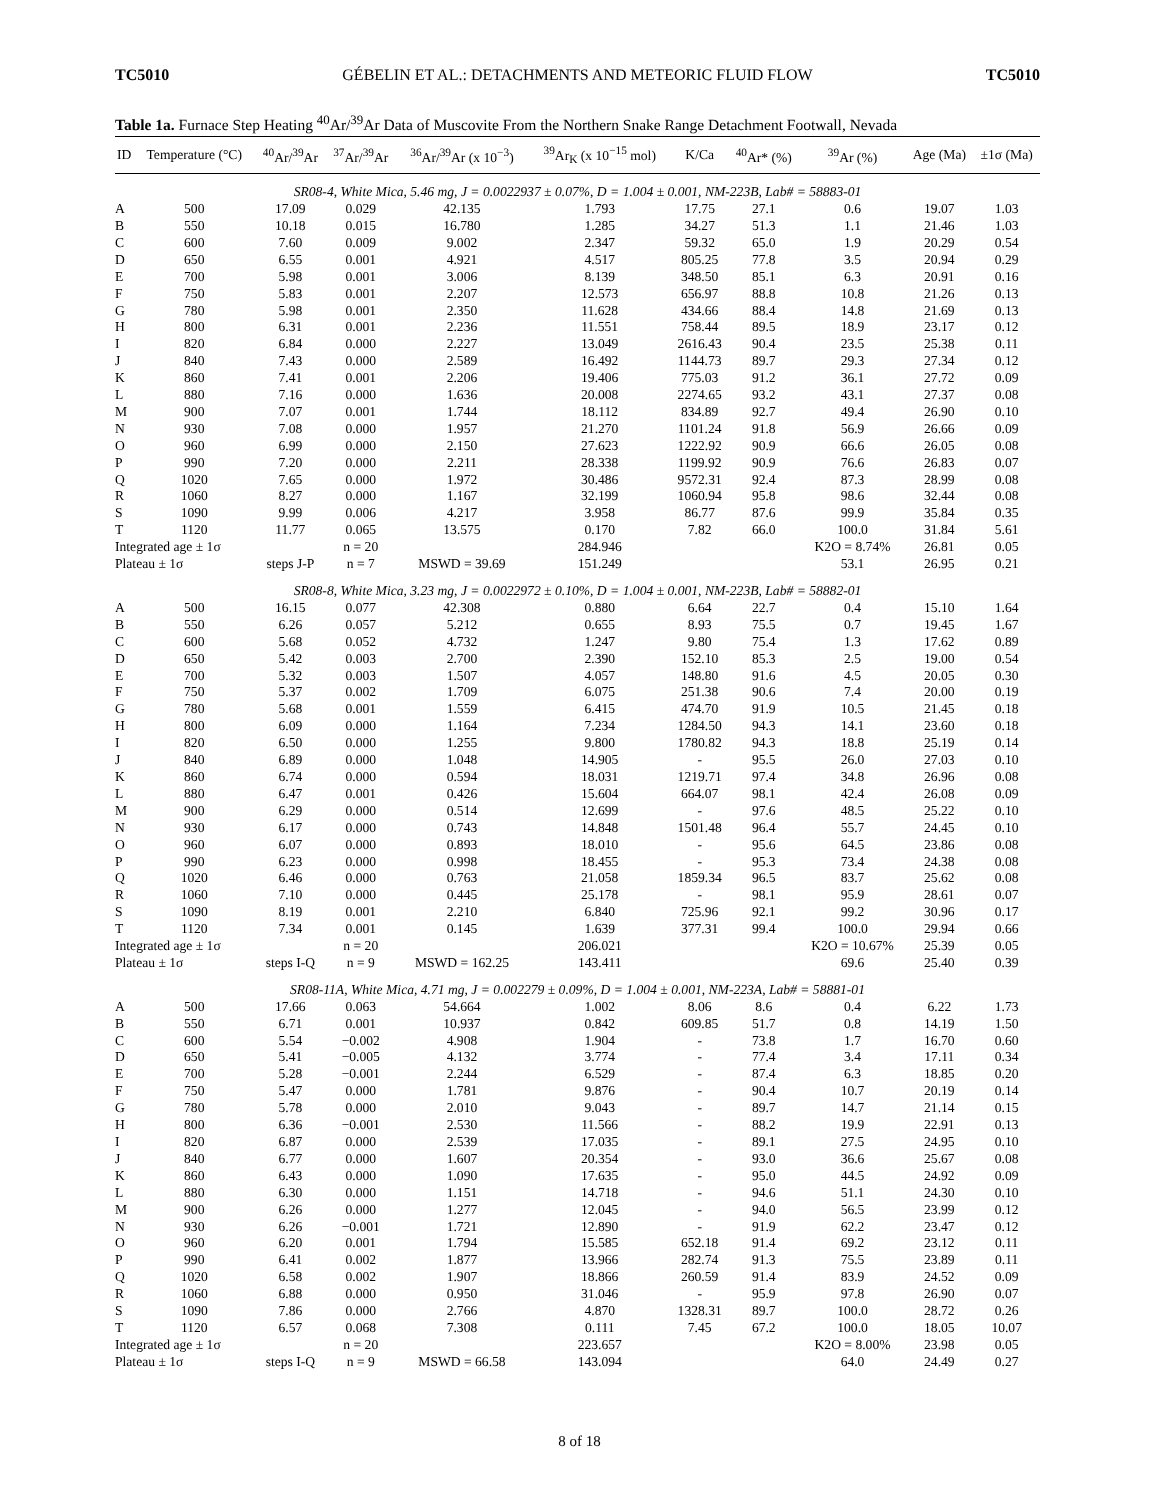TC5010 GÉBELIN ET AL.: DETACHMENTS AND METEORIC FLUID FLOW TC5010
Table 1a. Furnace Step Heating <sup>40</sup>Ar/<sup>39</sup>Ar Data of Muscovite From the Northern Snake Range Detachment Footwall, Nevada
| ID | Temperature (°C) | <sup>40</sup>Ar/<sup>39</sup>Ar | <sup>37</sup>Ar/<sup>39</sup>Ar | <sup>36</sup>Ar/<sup>39</sup>Ar (x 10<sup>−3</sup>) | <sup>39</sup>Ar<sub>K</sub> (x 10<sup>−15</sup> mol) | K/Ca | <sup>40</sup>Ar* (%) | <sup>39</sup>Ar (%) | Age (Ma) | ±1σ (Ma) |
| --- | --- | --- | --- | --- | --- | --- | --- | --- | --- | --- |
| SR08-4, White Mica, 5.46 mg, J = 0.0022937 ± 0.07%, D = 1.004 ± 0.001, NM-223B, Lab# = 58883-01 | | | | | | | | | | |
| A | 500 | 17.09 | 0.029 | 42.135 | 1.793 | 17.75 | 27.1 | 0.6 | 19.07 | 1.03 |
| B | 550 | 10.18 | 0.015 | 16.780 | 1.285 | 34.27 | 51.3 | 1.1 | 21.46 | 1.03 |
| C | 600 | 7.60 | 0.009 | 9.002 | 2.347 | 59.32 | 65.0 | 1.9 | 20.29 | 0.54 |
| D | 650 | 6.55 | 0.001 | 4.921 | 4.517 | 805.25 | 77.8 | 3.5 | 20.94 | 0.29 |
| E | 700 | 5.98 | 0.001 | 3.006 | 8.139 | 348.50 | 85.1 | 6.3 | 20.91 | 0.16 |
| F | 750 | 5.83 | 0.001 | 2.207 | 12.573 | 656.97 | 88.8 | 10.8 | 21.26 | 0.13 |
| G | 780 | 5.98 | 0.001 | 2.350 | 11.628 | 434.66 | 88.4 | 14.8 | 21.69 | 0.13 |
| H | 800 | 6.31 | 0.001 | 2.236 | 11.551 | 758.44 | 89.5 | 18.9 | 23.17 | 0.12 |
| I | 820 | 6.84 | 0.000 | 2.227 | 13.049 | 2616.43 | 90.4 | 23.5 | 25.38 | 0.11 |
| J | 840 | 7.43 | 0.000 | 2.589 | 16.492 | 1144.73 | 89.7 | 29.3 | 27.34 | 0.12 |
| K | 860 | 7.41 | 0.001 | 2.206 | 19.406 | 775.03 | 91.2 | 36.1 | 27.72 | 0.09 |
| L | 880 | 7.16 | 0.000 | 1.636 | 20.008 | 2274.65 | 93.2 | 43.1 | 27.37 | 0.08 |
| M | 900 | 7.07 | 0.001 | 1.744 | 18.112 | 834.89 | 92.7 | 49.4 | 26.90 | 0.10 |
| N | 930 | 7.08 | 0.000 | 1.957 | 21.270 | 1101.24 | 91.8 | 56.9 | 26.66 | 0.09 |
| O | 960 | 6.99 | 0.000 | 2.150 | 27.623 | 1222.92 | 90.9 | 66.6 | 26.05 | 0.08 |
| P | 990 | 7.20 | 0.000 | 2.211 | 28.338 | 1199.92 | 90.9 | 76.6 | 26.83 | 0.07 |
| Q | 1020 | 7.65 | 0.000 | 1.972 | 30.486 | 9572.31 | 92.4 | 87.3 | 28.99 | 0.08 |
| R | 1060 | 8.27 | 0.000 | 1.167 | 32.199 | 1060.94 | 95.8 | 98.6 | 32.44 | 0.08 |
| S | 1090 | 9.99 | 0.006 | 4.217 | 3.958 | 86.77 | 87.6 | 99.9 | 35.84 | 0.35 |
| T | 1120 | 11.77 | 0.065 | 13.575 | 0.170 | 7.82 | 66.0 | 100.0 | 31.84 | 5.61 |
| Integrated age ± 1σ | | | n = 20 | | 284.946 | | | K2O = 8.74% | 26.81 | 0.05 |
| Plateau ± 1σ | | steps J-P | n = 7 | MSWD = 39.69 | 151.249 | | | 53.1 | 26.95 | 0.21 |
| SR08-8, White Mica, 3.23 mg, J = 0.0022972 ± 0.10%, D = 1.004 ± 0.001, NM-223B, Lab# = 58882-01 | | | | | | | | | | |
| A | 500 | 16.15 | 0.077 | 42.308 | 0.880 | 6.64 | 22.7 | 0.4 | 15.10 | 1.64 |
| B | 550 | 6.26 | 0.057 | 5.212 | 0.655 | 8.93 | 75.5 | 0.7 | 19.45 | 1.67 |
| C | 600 | 5.68 | 0.052 | 4.732 | 1.247 | 9.80 | 75.4 | 1.3 | 17.62 | 0.89 |
| D | 650 | 5.42 | 0.003 | 2.700 | 2.390 | 152.10 | 85.3 | 2.5 | 19.00 | 0.54 |
| E | 700 | 5.32 | 0.003 | 1.507 | 4.057 | 148.80 | 91.6 | 4.5 | 20.05 | 0.30 |
| F | 750 | 5.37 | 0.002 | 1.709 | 6.075 | 251.38 | 90.6 | 7.4 | 20.00 | 0.19 |
| G | 780 | 5.68 | 0.001 | 1.559 | 6.415 | 474.70 | 91.9 | 10.5 | 21.45 | 0.18 |
| H | 800 | 6.09 | 0.000 | 1.164 | 7.234 | 1284.50 | 94.3 | 14.1 | 23.60 | 0.18 |
| I | 820 | 6.50 | 0.000 | 1.255 | 9.800 | 1780.82 | 94.3 | 18.8 | 25.19 | 0.14 |
| J | 840 | 6.89 | 0.000 | 1.048 | 14.905 | - | 95.5 | 26.0 | 27.03 | 0.10 |
| K | 860 | 6.74 | 0.000 | 0.594 | 18.031 | 1219.71 | 97.4 | 34.8 | 26.96 | 0.08 |
| L | 880 | 6.47 | 0.001 | 0.426 | 15.604 | 664.07 | 98.1 | 42.4 | 26.08 | 0.09 |
| M | 900 | 6.29 | 0.000 | 0.514 | 12.699 | - | 97.6 | 48.5 | 25.22 | 0.10 |
| N | 930 | 6.17 | 0.000 | 0.743 | 14.848 | 1501.48 | 96.4 | 55.7 | 24.45 | 0.10 |
| O | 960 | 6.07 | 0.000 | 0.893 | 18.010 | - | 95.6 | 64.5 | 23.86 | 0.08 |
| P | 990 | 6.23 | 0.000 | 0.998 | 18.455 | - | 95.3 | 73.4 | 24.38 | 0.08 |
| Q | 1020 | 6.46 | 0.000 | 0.763 | 21.058 | 1859.34 | 96.5 | 83.7 | 25.62 | 0.08 |
| R | 1060 | 7.10 | 0.000 | 0.445 | 25.178 | - | 98.1 | 95.9 | 28.61 | 0.07 |
| S | 1090 | 8.19 | 0.001 | 2.210 | 6.840 | 725.96 | 92.1 | 99.2 | 30.96 | 0.17 |
| T | 1120 | 7.34 | 0.001 | 0.145 | 1.639 | 377.31 | 99.4 | 100.0 | 29.94 | 0.66 |
| Integrated age ± 1σ | | | n = 20 | | 206.021 | | | K2O = 10.67% | 25.39 | 0.05 |
| Plateau ± 1σ | | steps I-Q | n = 9 | MSWD = 162.25 | 143.411 | | | 69.6 | 25.40 | 0.39 |
| SR08-11A, White Mica, 4.71 mg, J = 0.002279 ± 0.09%, D = 1.004 ± 0.001, NM-223A, Lab# = 58881-01 | | | | | | | | | | |
| A | 500 | 17.66 | 0.063 | 54.664 | 1.002 | 8.06 | 8.6 | 0.4 | 6.22 | 1.73 |
| B | 550 | 6.71 | 0.001 | 10.937 | 0.842 | 609.85 | 51.7 | 0.8 | 14.19 | 1.50 |
| C | 600 | 5.54 | −0.002 | 4.908 | 1.904 | - | 73.8 | 1.7 | 16.70 | 0.60 |
| D | 650 | 5.41 | −0.005 | 4.132 | 3.774 | - | 77.4 | 3.4 | 17.11 | 0.34 |
| E | 700 | 5.28 | −0.001 | 2.244 | 6.529 | - | 87.4 | 6.3 | 18.85 | 0.20 |
| F | 750 | 5.47 | 0.000 | 1.781 | 9.876 | - | 90.4 | 10.7 | 20.19 | 0.14 |
| G | 780 | 5.78 | 0.000 | 2.010 | 9.043 | - | 89.7 | 14.7 | 21.14 | 0.15 |
| H | 800 | 6.36 | −0.001 | 2.530 | 11.566 | - | 88.2 | 19.9 | 22.91 | 0.13 |
| I | 820 | 6.87 | 0.000 | 2.539 | 17.035 | - | 89.1 | 27.5 | 24.95 | 0.10 |
| J | 840 | 6.77 | 0.000 | 1.607 | 20.354 | - | 93.0 | 36.6 | 25.67 | 0.08 |
| K | 860 | 6.43 | 0.000 | 1.090 | 17.635 | - | 95.0 | 44.5 | 24.92 | 0.09 |
| L | 880 | 6.30 | 0.000 | 1.151 | 14.718 | - | 94.6 | 51.1 | 24.30 | 0.10 |
| M | 900 | 6.26 | 0.000 | 1.277 | 12.045 | - | 94.0 | 56.5 | 23.99 | 0.12 |
| N | 930 | 6.26 | −0.001 | 1.721 | 12.890 | - | 91.9 | 62.2 | 23.47 | 0.12 |
| O | 960 | 6.20 | 0.001 | 1.794 | 15.585 | 652.18 | 91.4 | 69.2 | 23.12 | 0.11 |
| P | 990 | 6.41 | 0.002 | 1.877 | 13.966 | 282.74 | 91.3 | 75.5 | 23.89 | 0.11 |
| Q | 1020 | 6.58 | 0.002 | 1.907 | 18.866 | 260.59 | 91.4 | 83.9 | 24.52 | 0.09 |
| R | 1060 | 6.88 | 0.000 | 0.950 | 31.046 | - | 95.9 | 97.8 | 26.90 | 0.07 |
| S | 1090 | 7.86 | 0.000 | 2.766 | 4.870 | 1328.31 | 89.7 | 100.0 | 28.72 | 0.26 |
| T | 1120 | 6.57 | 0.068 | 7.308 | 0.111 | 7.45 | 67.2 | 100.0 | 18.05 | 10.07 |
| Integrated age ± 1σ | | | n = 20 | | 223.657 | | | K2O = 8.00% | 23.98 | 0.05 |
| Plateau ± 1σ | | steps I-Q | n = 9 | MSWD = 66.58 | 143.094 | | | 64.0 | 24.49 | 0.27 |
8 of 18